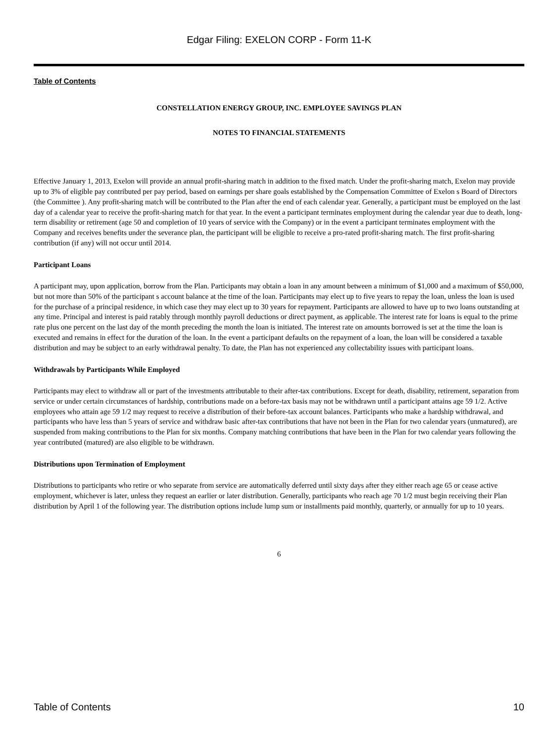Edgar Filing: EXELON CORP - Form 11-K
Table of Contents
CONSTELLATION ENERGY GROUP, INC. EMPLOYEE SAVINGS PLAN
NOTES TO FINANCIAL STATEMENTS
Effective January 1, 2013, Exelon will provide an annual profit-sharing match in addition to the fixed match. Under the profit-sharing match, Exelon may provide up to 3% of eligible pay contributed per pay period, based on earnings per share goals established by the Compensation Committee of Exelon s Board of Directors (the Committee ). Any profit-sharing match will be contributed to the Plan after the end of each calendar year. Generally, a participant must be employed on the last day of a calendar year to receive the profit-sharing match for that year. In the event a participant terminates employment during the calendar year due to death, long-term disability or retirement (age 50 and completion of 10 years of service with the Company) or in the event a participant terminates employment with the Company and receives benefits under the severance plan, the participant will be eligible to receive a pro-rated profit-sharing match. The first profit-sharing contribution (if any) will not occur until 2014.
Participant Loans
A participant may, upon application, borrow from the Plan. Participants may obtain a loan in any amount between a minimum of $1,000 and a maximum of $50,000, but not more than 50% of the participant s account balance at the time of the loan. Participants may elect up to five years to repay the loan, unless the loan is used for the purchase of a principal residence, in which case they may elect up to 30 years for repayment. Participants are allowed to have up to two loans outstanding at any time. Principal and interest is paid ratably through monthly payroll deductions or direct payment, as applicable. The interest rate for loans is equal to the prime rate plus one percent on the last day of the month preceding the month the loan is initiated. The interest rate on amounts borrowed is set at the time the loan is executed and remains in effect for the duration of the loan. In the event a participant defaults on the repayment of a loan, the loan will be considered a taxable distribution and may be subject to an early withdrawal penalty. To date, the Plan has not experienced any collectability issues with participant loans.
Withdrawals by Participants While Employed
Participants may elect to withdraw all or part of the investments attributable to their after-tax contributions. Except for death, disability, retirement, separation from service or under certain circumstances of hardship, contributions made on a before-tax basis may not be withdrawn until a participant attains age 59 1/2. Active employees who attain age 59 1/2 may request to receive a distribution of their before-tax account balances. Participants who make a hardship withdrawal, and participants who have less than 5 years of service and withdraw basic after-tax contributions that have not been in the Plan for two calendar years (unmatured), are suspended from making contributions to the Plan for six months. Company matching contributions that have been in the Plan for two calendar years following the year contributed (matured) are also eligible to be withdrawn.
Distributions upon Termination of Employment
Distributions to participants who retire or who separate from service are automatically deferred until sixty days after they either reach age 65 or cease active employment, whichever is later, unless they request an earlier or later distribution. Generally, participants who reach age 70 1/2 must begin receiving their Plan distribution by April 1 of the following year. The distribution options include lump sum or installments paid monthly, quarterly, or annually for up to 10 years.
6
Table of Contents 10